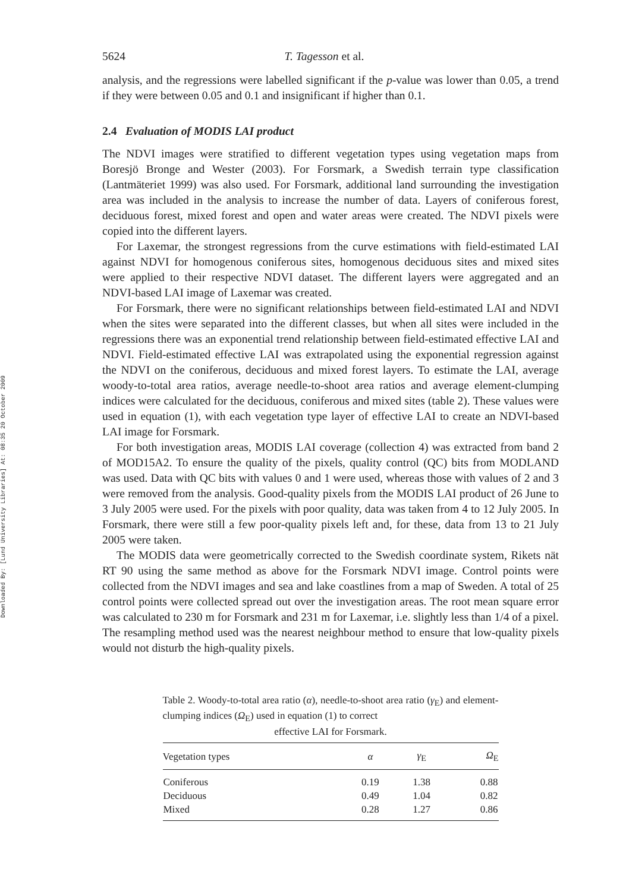Downloaded By: [Lund University Libraries] At: 08:35 20 October 2009
5624 T. Tagesson et al.
analysis, and the regressions were labelled significant if the p-value was lower than 0.05, a trend if they were between 0.05 and 0.1 and insignificant if higher than 0.1.
2.4 Evaluation of MODIS LAI product
The NDVI images were stratified to different vegetation types using vegetation maps from Boresjö Bronge and Wester (2003). For Forsmark, a Swedish terrain type classification (Lantmäteriet 1999) was also used. For Forsmark, additional land surrounding the investigation area was included in the analysis to increase the number of data. Layers of coniferous forest, deciduous forest, mixed forest and open and water areas were created. The NDVI pixels were copied into the different layers.
For Laxemar, the strongest regressions from the curve estimations with field-estimated LAI against NDVI for homogenous coniferous sites, homogenous deciduous sites and mixed sites were applied to their respective NDVI dataset. The different layers were aggregated and an NDVI-based LAI image of Laxemar was created.
For Forsmark, there were no significant relationships between field-estimated LAI and NDVI when the sites were separated into the different classes, but when all sites were included in the regressions there was an exponential trend relationship between field-estimated effective LAI and NDVI. Field-estimated effective LAI was extrapolated using the exponential regression against the NDVI on the coniferous, deciduous and mixed forest layers. To estimate the LAI, average woody-to-total area ratios, average needle-to-shoot area ratios and average element-clumping indices were calculated for the deciduous, coniferous and mixed sites (table 2). These values were used in equation (1), with each vegetation type layer of effective LAI to create an NDVI-based LAI image for Forsmark.
For both investigation areas, MODIS LAI coverage (collection 4) was extracted from band 2 of MOD15A2. To ensure the quality of the pixels, quality control (QC) bits from MODLAND was used. Data with QC bits with values 0 and 1 were used, whereas those with values of 2 and 3 were removed from the analysis. Good-quality pixels from the MODIS LAI product of 26 June to 3 July 2005 were used. For the pixels with poor quality, data was taken from 4 to 12 July 2005. In Forsmark, there were still a few poor-quality pixels left and, for these, data from 13 to 21 July 2005 were taken.
The MODIS data were geometrically corrected to the Swedish coordinate system, Rikets nät RT 90 using the same method as above for the Forsmark NDVI image. Control points were collected from the NDVI images and sea and lake coastlines from a map of Sweden. A total of 25 control points were collected spread out over the investigation areas. The root mean square error was calculated to 230 m for Forsmark and 231 m for Laxemar, i.e. slightly less than 1/4 of a pixel. The resampling method used was the nearest neighbour method to ensure that low-quality pixels would not disturb the high-quality pixels.
Table 2. Woody-to-total area ratio (α), needle-to-shoot area ratio (γ<sub>E</sub>) and element-clumping indices (Ω<sub>E</sub>) used in equation (1) to correct
effective LAI for Forsmark.
| Vegetation types | α | γ<sub>E</sub> | Ω<sub>E</sub> |
| --- | --- | --- | --- |
| Coniferous | 0.19 | 1.38 | 0.88 |
| Deciduous | 0.49 | 1.04 | 0.82 |
| Mixed | 0.28 | 1.27 | 0.86 |